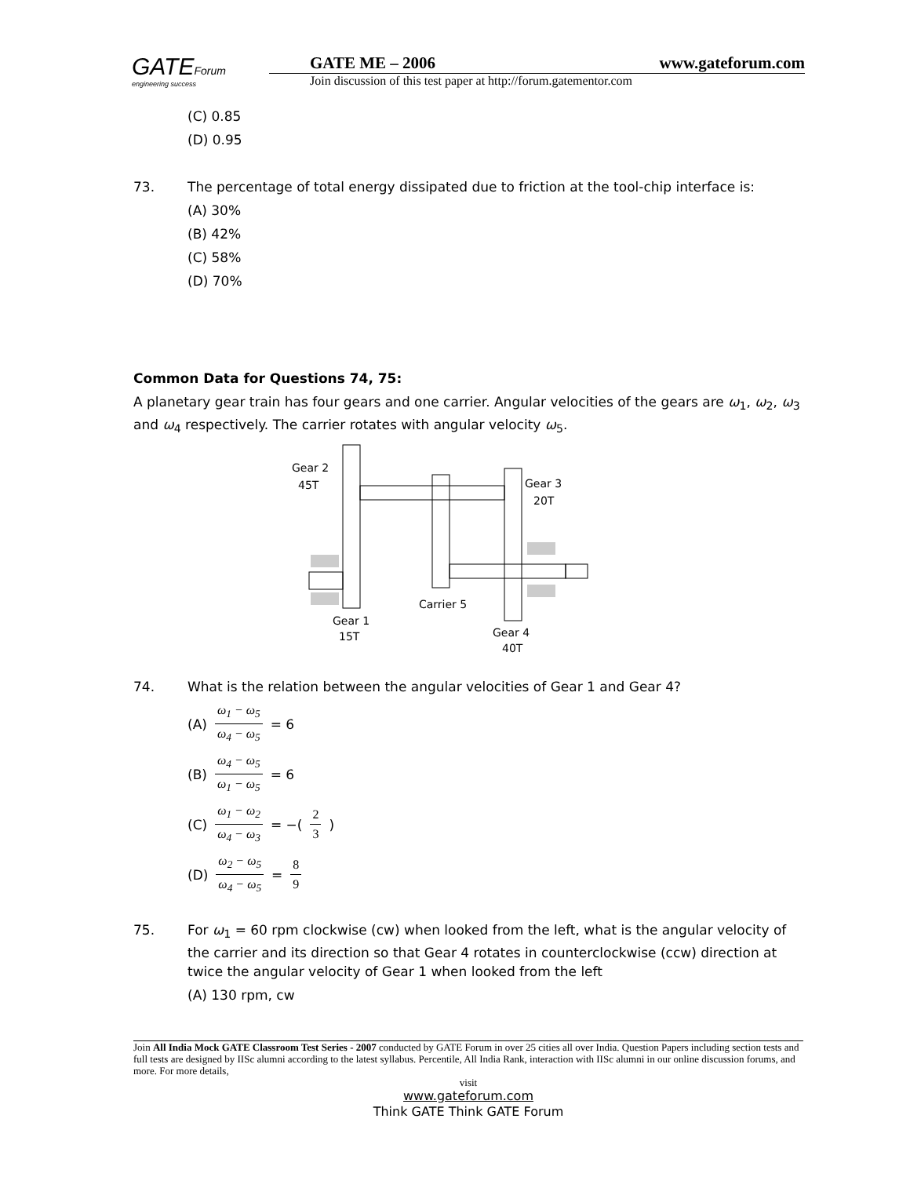GATEForum
engineering success
GATE ME – 2006 www.gateforum.com
Join discussion of this test paper at http://forum.gatementor.com
(C) 0.85
(D) 0.95
73. The percentage of total energy dissipated due to friction at the tool-chip interface is:
(A) 30%
(B) 42%
(C) 58%
(D) 70%
Common Data for Questions 74, 75:
A planetary gear train has four gears and one carrier. Angular velocities of the gears are ω<sub>1</sub>, ω<sub>2</sub>, ω<sub>3</sub> and ω<sub>4</sub> respectively. The carrier rotates with angular velocity ω<sub>5</sub>.
Gear 2
45T
Gear 3
20T
Carrier 5
Gear 1
15T
Gear 4
40T
74. What is the relation between the angular velocities of Gear 1 and Gear 4?
(A) ω<sub>1</sub> − ω<sub>5</sub> ω<sub>4</sub> − ω<sub>5</sub> = 6
(B) ω<sub>4</sub> − ω<sub>5</sub> ω<sub>1</sub> − ω<sub>5</sub> = 6
(C) ω<sub>1</sub> − ω<sub>2</sub> ω<sub>4</sub> − ω<sub>3</sub> = −( 2 3 )
(D) ω<sub>2</sub> − ω<sub>5</sub> ω<sub>4</sub> − ω<sub>5</sub> = 8 9
75. For ω<sub>1</sub> = 60 rpm clockwise (cw) when looked from the left, what is the angular velocity of the carrier and its direction so that Gear 4 rotates in counterclockwise (ccw) direction at twice the angular velocity of Gear 1 when looked from the left
(A) 130 rpm, cw
Join All India Mock GATE Classroom Test Series - 2007 conducted by GATE Forum in over 25 cities all over India. Question Papers including section tests and full tests are designed by IISc alumni according to the latest syllabus. Percentile, All India Rank, interaction with IISc alumni in our online discussion forums, and more. For more details,
visit
www.gateforum.com
Think GATE Think GATE Forum